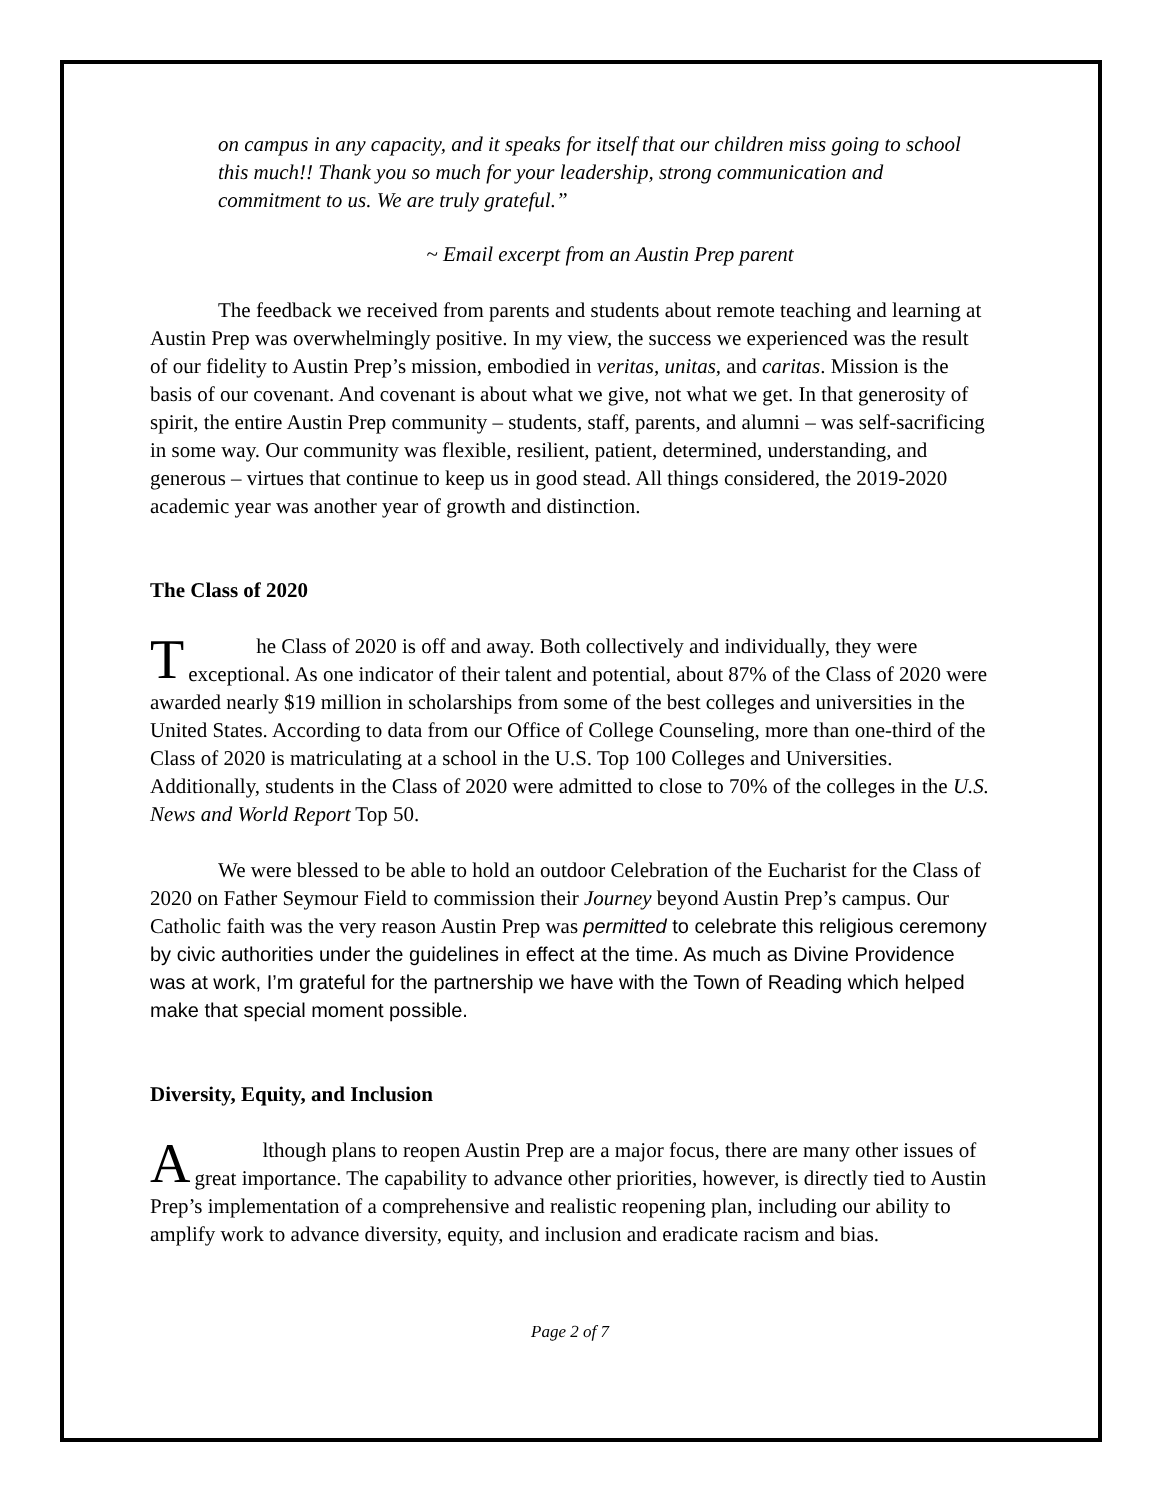on campus in any capacity, and it speaks for itself that our children miss going to school this much!! Thank you so much for your leadership, strong communication and commitment to us. We are truly grateful.”
~ Email excerpt from an Austin Prep parent
The feedback we received from parents and students about remote teaching and learning at Austin Prep was overwhelmingly positive. In my view, the success we experienced was the result of our fidelity to Austin Prep’s mission, embodied in veritas, unitas, and caritas. Mission is the basis of our covenant. And covenant is about what we give, not what we get. In that generosity of spirit, the entire Austin Prep community – students, staff, parents, and alumni – was self-sacrificing in some way. Our community was flexible, resilient, patient, determined, understanding, and generous – virtues that continue to keep us in good stead. All things considered, the 2019-2020 academic year was another year of growth and distinction.
The Class of 2020
The Class of 2020 is off and away. Both collectively and individually, they were exceptional. As one indicator of their talent and potential, about 87% of the Class of 2020 were awarded nearly $19 million in scholarships from some of the best colleges and universities in the United States. According to data from our Office of College Counseling, more than one-third of the Class of 2020 is matriculating at a school in the U.S. Top 100 Colleges and Universities. Additionally, students in the Class of 2020 were admitted to close to 70% of the colleges in the U.S. News and World Report Top 50.
We were blessed to be able to hold an outdoor Celebration of the Eucharist for the Class of 2020 on Father Seymour Field to commission their Journey beyond Austin Prep’s campus. Our Catholic faith was the very reason Austin Prep was permitted to celebrate this religious ceremony by civic authorities under the guidelines in effect at the time. As much as Divine Providence was at work, I’m grateful for the partnership we have with the Town of Reading which helped make that special moment possible.
Diversity, Equity, and Inclusion
Although plans to reopen Austin Prep are a major focus, there are many other issues of great importance. The capability to advance other priorities, however, is directly tied to Austin Prep’s implementation of a comprehensive and realistic reopening plan, including our ability to amplify work to advance diversity, equity, and inclusion and eradicate racism and bias.
Page 2 of 7